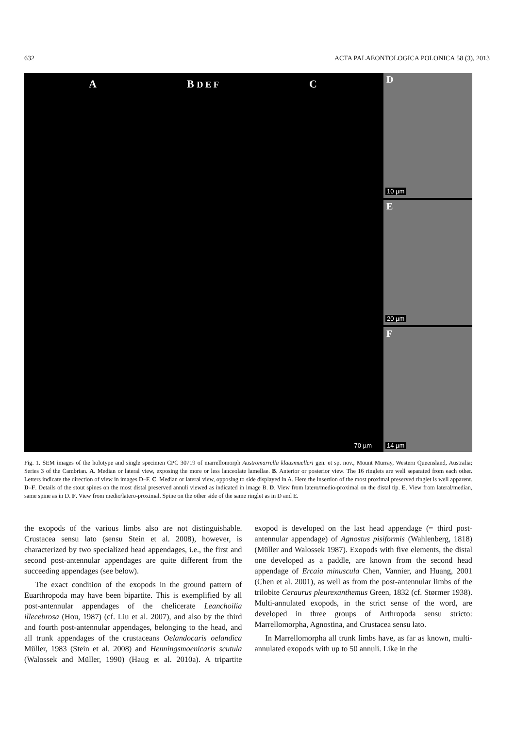632 ACTA PALAEONTOLOGICA POLONICA 58 (3), 2013
A B D E F C
70 µm
D
10 µm
E
20 µm
F
14 µm
Fig. 1. SEM images of the holotype and single specimen CPC 30719 of marrellomorph Austromarrella klausmuelleri gen. et sp. nov., Mount Murray, Western Queensland, Australia; Series 3 of the Cambrian. A. Median or lateral view, exposing the more or less lanceolate lamellae. B. Anterior or posterior view. The 16 ringlets are well separated from each other. Letters indicate the direction of view in images D–F. C. Median or lateral view, opposing to side displayed in A. Here the insertion of the most proximal preserved ringlet is well apparent. D–F. Details of the stout spines on the most distal preserved annuli viewed as indicated in image B. D. View from latero/medio-proximal on the distal tip. E. View from lateral/median, same spine as in D. F. View from medio/latero-proximal. Spine on the other side of the same ringlet as in D and E.
the exopods of the various limbs also are not distinguishable. Crustacea sensu lato (sensu Stein et al. 2008), however, is characterized by two specialized head appendages, i.e., the first and second post-antennular appendages are quite different from the succeeding appendages (see below).
The exact condition of the exopods in the ground pattern of Euarthropoda may have been bipartite. This is exemplified by all post-antennular appendages of the chelicerate Leanchoilia illecebrosa (Hou, 1987) (cf. Liu et al. 2007), and also by the third and fourth post-antennular appendages, belonging to the head, and all trunk appendages of the crustaceans Oelandocaris oelandica Müller, 1983 (Stein et al. 2008) and Henningsmoenicaris scutula (Walossek and Müller, 1990) (Haug et al. 2010a). A tripartite exopod is developed on the last head appendage (= third post-antennular appendage) of Agnostus pisiformis (Wahlenberg, 1818) (Müller and Walossek 1987). Exopods with five elements, the distal one developed as a paddle, are known from the second head appendage of Ercaia minuscula Chen, Vannier, and Huang, 2001 (Chen et al. 2001), as well as from the post-antennular limbs of the trilobite Ceraurus pleurexanthemus Green, 1832 (cf. Størmer 1938). Multi-annulated exopods, in the strict sense of the word, are developed in three groups of Arthropoda sensu stricto: Marrellomorpha, Agnostina, and Crustacea sensu lato.
In Marrellomorpha all trunk limbs have, as far as known, multi-annulated exopods with up to 50 annuli. Like in the